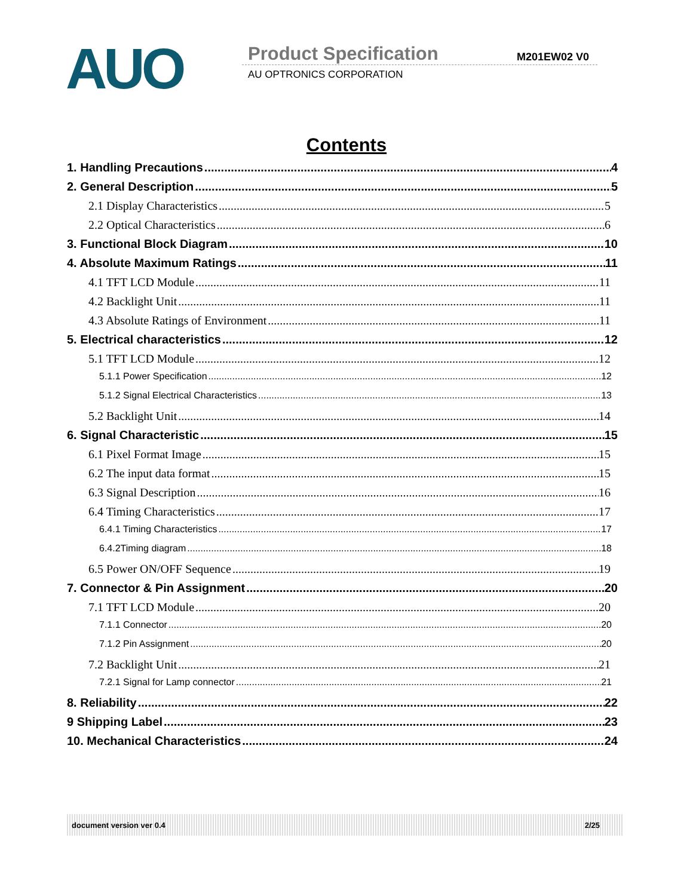AUO Product Specification M201EW02 V0
AU OPTRONICS CORPORATION
Contents
1. Handling Precautions 4
2. General Description 5
2.1 Display Characteristics 5
2.2 Optical Characteristics 6
3. Functional Block Diagram 10
4. Absolute Maximum Ratings 11
4.1 TFT LCD Module 11
4.2 Backlight Unit 11
4.3 Absolute Ratings of Environment 11
5. Electrical characteristics 12
5.1 TFT LCD Module 12
5.1.1 Power Specification 12
5.1.2 Signal Electrical Characteristics 13
5.2 Backlight Unit 14
6. Signal Characteristic 15
6.1 Pixel Format Image 15
6.2 The input data format 15
6.3 Signal Description 16
6.4 Timing Characteristics 17
6.4.1 Timing Characteristics 17
6.4.2Timing diagram 18
6.5 Power ON/OFF Sequence 19
7. Connector & Pin Assignment 20
7.1 TFT LCD Module 20
7.1.1 Connector 20
7.1.2 Pin Assignment 20
7.2 Backlight Unit 21
7.2.1 Signal for Lamp connector 21
8. Reliability 22
9 Shipping Label 23
10. Mechanical Characteristics 24
document version ver 0.4 2/25